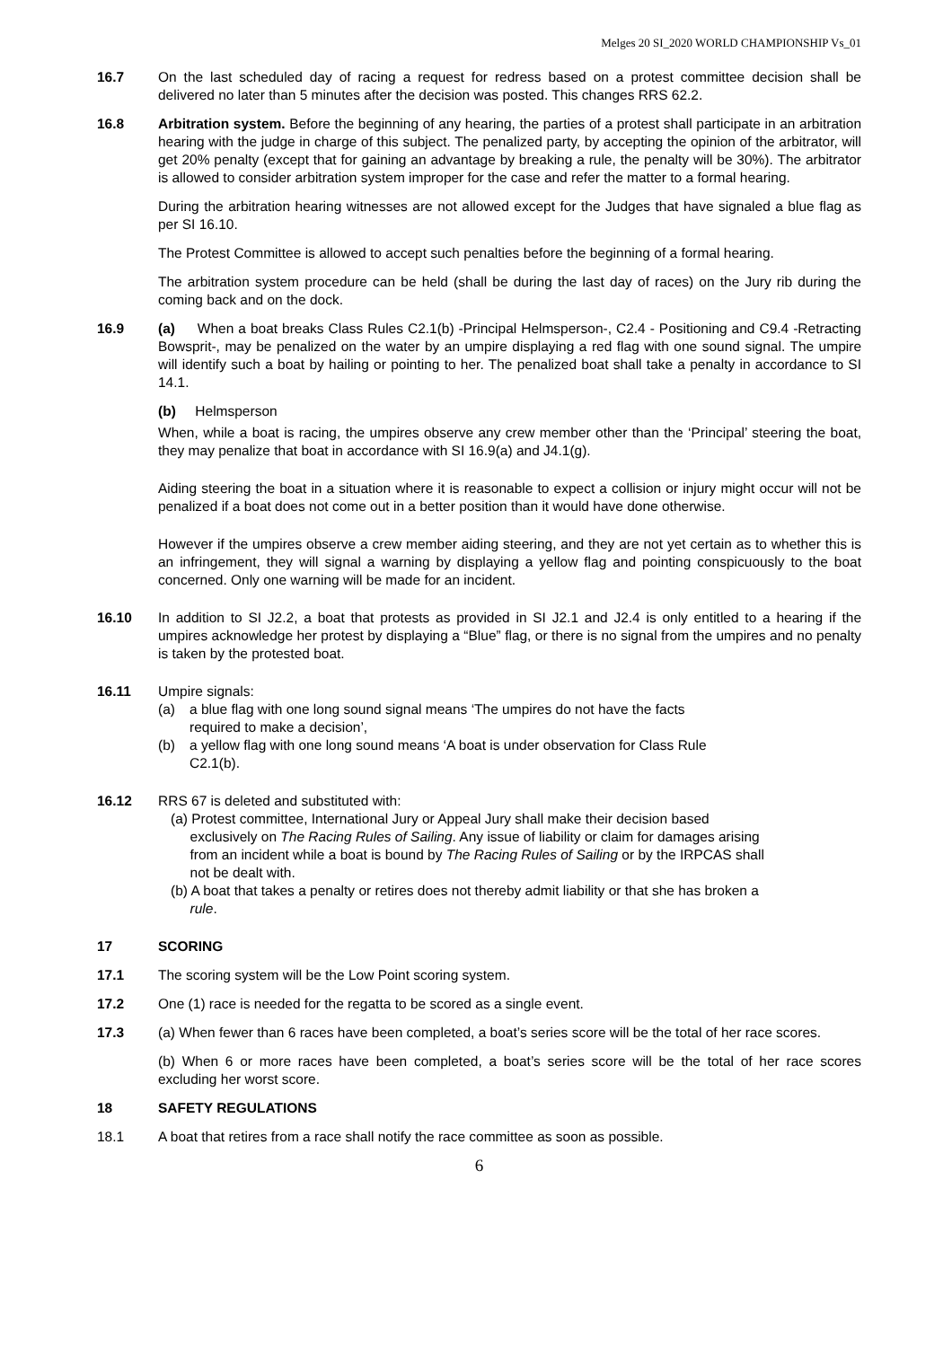Melges 20 SI_2020 WORLD CHAMPIONSHIP Vs_01
16.7 On the last scheduled day of racing a request for redress based on a protest committee decision shall be delivered no later than 5 minutes after the decision was posted. This changes RRS 62.2.
16.8 Arbitration system. Before the beginning of any hearing, the parties of a protest shall participate in an arbitration hearing with the judge in charge of this subject. The penalized party, by accepting the opinion of the arbitrator, will get 20% penalty (except that for gaining an advantage by breaking a rule, the penalty will be 30%). The arbitrator is allowed to consider arbitration system improper for the case and refer the matter to a formal hearing.
During the arbitration hearing witnesses are not allowed except for the Judges that have signaled a blue flag as per SI 16.10.
The Protest Committee is allowed to accept such penalties before the beginning of a formal hearing.
The arbitration system procedure can be held (shall be during the last day of races) on the Jury rib during the coming back and on the dock.
16.9 (a) When a boat breaks Class Rules C2.1(b) -Principal Helmsperson-, C2.4 - Positioning and C9.4 -Retracting Bowsprit-, may be penalized on the water by an umpire displaying a red flag with one sound signal. The umpire will identify such a boat by hailing or pointing to her. The penalized boat shall take a penalty in accordance to SI 14.1.
(b) Helmsperson
When, while a boat is racing, the umpires observe any crew member other than the ‘Principal’ steering the boat, they may penalize that boat in accordance with SI 16.9(a) and J4.1(g).
Aiding steering the boat in a situation where it is reasonable to expect a collision or injury might occur will not be penalized if a boat does not come out in a better position than it would have done otherwise.
However if the umpires observe a crew member aiding steering, and they are not yet certain as to whether this is an infringement, they will signal a warning by displaying a yellow flag and pointing conspicuously to the boat concerned. Only one warning will be made for an incident.
16.10 In addition to SI J2.2, a boat that protests as provided in SI J2.1 and J2.4 is only entitled to a hearing if the umpires acknowledge her protest by displaying a “Blue” flag, or there is no signal from the umpires and no penalty is taken by the protested boat.
16.11 Umpire signals:
(a) a blue flag with one long sound signal means ‘The umpires do not have the facts
required to make a decision’,
(b) a yellow flag with one long sound means ‘A boat is under observation for Class Rule
C2.1(b).
16.12 RRS 67 is deleted and substituted with:
(a) Protest committee, International Jury or Appeal Jury shall make their decision based
exclusively on The Racing Rules of Sailing. Any issue of liability or claim for damages arising
from an incident while a boat is bound by The Racing Rules of Sailing or by the IRPCAS shall
not be dealt with.
(b) A boat that takes a penalty or retires does not thereby admit liability or that she has broken a
rule.
17 SCORING
17.1 The scoring system will be the Low Point scoring system.
17.2 One (1) race is needed for the regatta to be scored as a single event.
17.3 (a) When fewer than 6 races have been completed, a boat’s series score will be the total of her race scores.
(b) When 6 or more races have been completed, a boat’s series score will be the total of her race scores excluding her worst score.
18 SAFETY REGULATIONS
18.1 A boat that retires from a race shall notify the race committee as soon as possible.
6